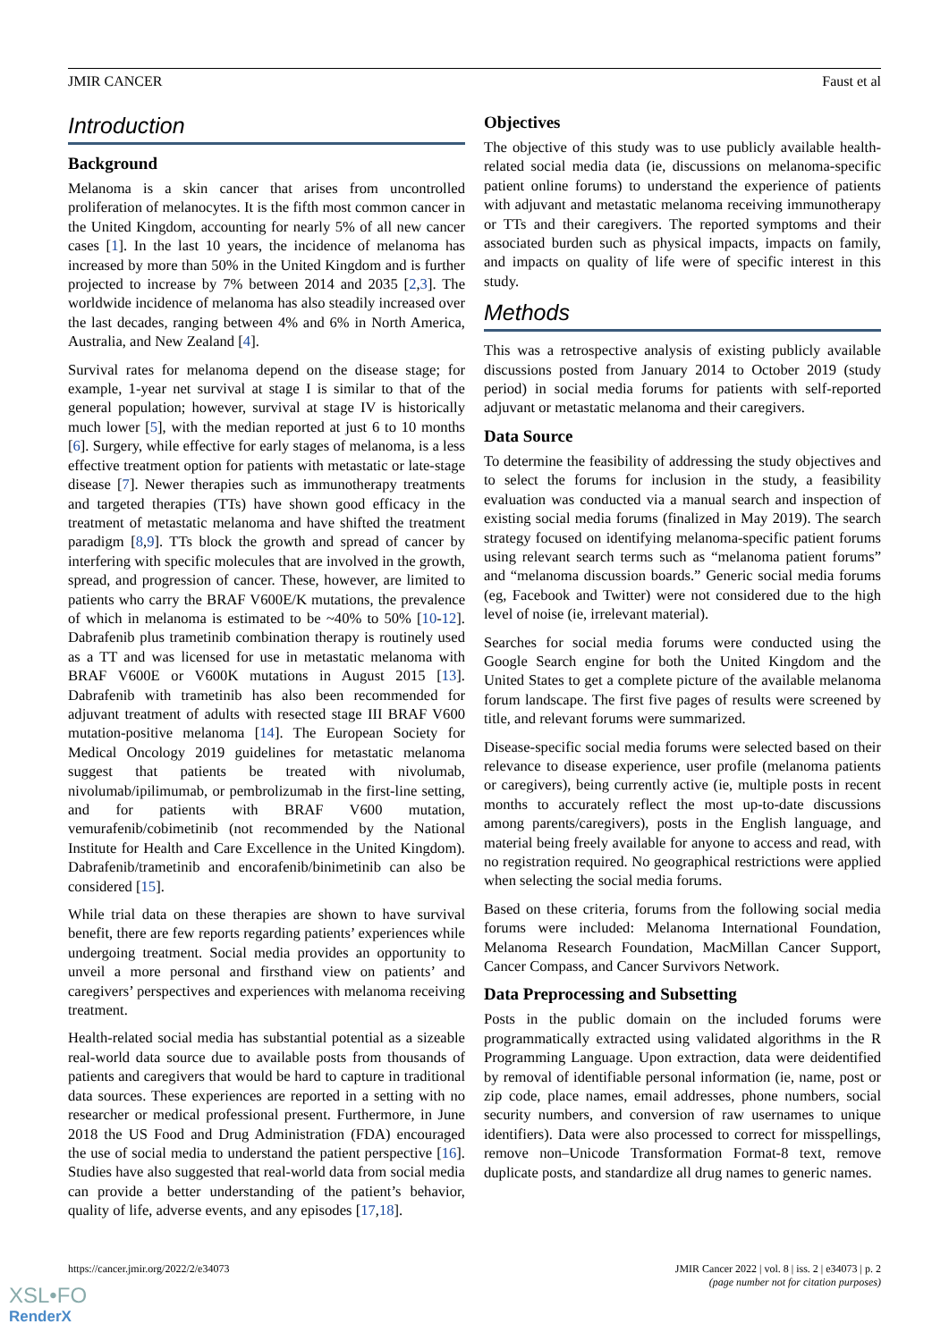JMIR CANCER Faust et al
Introduction
Background
Melanoma is a skin cancer that arises from uncontrolled proliferation of melanocytes. It is the fifth most common cancer in the United Kingdom, accounting for nearly 5% of all new cancer cases [1]. In the last 10 years, the incidence of melanoma has increased by more than 50% in the United Kingdom and is further projected to increase by 7% between 2014 and 2035 [2,3]. The worldwide incidence of melanoma has also steadily increased over the last decades, ranging between 4% and 6% in North America, Australia, and New Zealand [4].
Survival rates for melanoma depend on the disease stage; for example, 1-year net survival at stage I is similar to that of the general population; however, survival at stage IV is historically much lower [5], with the median reported at just 6 to 10 months [6]. Surgery, while effective for early stages of melanoma, is a less effective treatment option for patients with metastatic or late-stage disease [7]. Newer therapies such as immunotherapy treatments and targeted therapies (TTs) have shown good efficacy in the treatment of metastatic melanoma and have shifted the treatment paradigm [8,9]. TTs block the growth and spread of cancer by interfering with specific molecules that are involved in the growth, spread, and progression of cancer. These, however, are limited to patients who carry the BRAF V600E/K mutations, the prevalence of which in melanoma is estimated to be ~40% to 50% [10-12]. Dabrafenib plus trametinib combination therapy is routinely used as a TT and was licensed for use in metastatic melanoma with BRAF V600E or V600K mutations in August 2015 [13]. Dabrafenib with trametinib has also been recommended for adjuvant treatment of adults with resected stage III BRAF V600 mutation-positive melanoma [14]. The European Society for Medical Oncology 2019 guidelines for metastatic melanoma suggest that patients be treated with nivolumab, nivolumab/ipilimumab, or pembrolizumab in the first-line setting, and for patients with BRAF V600 mutation, vemurafenib/cobimetinib (not recommended by the National Institute for Health and Care Excellence in the United Kingdom). Dabrafenib/trametinib and encorafenib/binimetinib can also be considered [15].
While trial data on these therapies are shown to have survival benefit, there are few reports regarding patients’ experiences while undergoing treatment. Social media provides an opportunity to unveil a more personal and firsthand view on patients’ and caregivers’ perspectives and experiences with melanoma receiving treatment.
Health-related social media has substantial potential as a sizeable real-world data source due to available posts from thousands of patients and caregivers that would be hard to capture in traditional data sources. These experiences are reported in a setting with no researcher or medical professional present. Furthermore, in June 2018 the US Food and Drug Administration (FDA) encouraged the use of social media to understand the patient perspective [16]. Studies have also suggested that real-world data from social media can provide a better understanding of the patient’s behavior, quality of life, adverse events, and any episodes [17,18].
Objectives
The objective of this study was to use publicly available health-related social media data (ie, discussions on melanoma-specific patient online forums) to understand the experience of patients with adjuvant and metastatic melanoma receiving immunotherapy or TTs and their caregivers. The reported symptoms and their associated burden such as physical impacts, impacts on family, and impacts on quality of life were of specific interest in this study.
Methods
This was a retrospective analysis of existing publicly available discussions posted from January 2014 to October 2019 (study period) in social media forums for patients with self-reported adjuvant or metastatic melanoma and their caregivers.
Data Source
To determine the feasibility of addressing the study objectives and to select the forums for inclusion in the study, a feasibility evaluation was conducted via a manual search and inspection of existing social media forums (finalized in May 2019). The search strategy focused on identifying melanoma-specific patient forums using relevant search terms such as “melanoma patient forums” and “melanoma discussion boards.” Generic social media forums (eg, Facebook and Twitter) were not considered due to the high level of noise (ie, irrelevant material).
Searches for social media forums were conducted using the Google Search engine for both the United Kingdom and the United States to get a complete picture of the available melanoma forum landscape. The first five pages of results were screened by title, and relevant forums were summarized.
Disease-specific social media forums were selected based on their relevance to disease experience, user profile (melanoma patients or caregivers), being currently active (ie, multiple posts in recent months to accurately reflect the most up-to-date discussions among parents/caregivers), posts in the English language, and material being freely available for anyone to access and read, with no registration required. No geographical restrictions were applied when selecting the social media forums.
Based on these criteria, forums from the following social media forums were included: Melanoma International Foundation, Melanoma Research Foundation, MacMillan Cancer Support, Cancer Compass, and Cancer Survivors Network.
Data Preprocessing and Subsetting
Posts in the public domain on the included forums were programmatically extracted using validated algorithms in the R Programming Language. Upon extraction, data were deidentified by removal of identifiable personal information (ie, name, post or zip code, place names, email addresses, phone numbers, social security numbers, and conversion of raw usernames to unique identifiers). Data were also processed to correct for misspellings, remove non–Unicode Transformation Format-8 text, remove duplicate posts, and standardize all drug names to generic names.
https://cancer.jmir.org/2022/2/e34073 JMIR Cancer 2022 | vol. 8 | iss. 2 | e34073 | p. 2
(page number not for citation purposes)
XSL•FO
RenderX